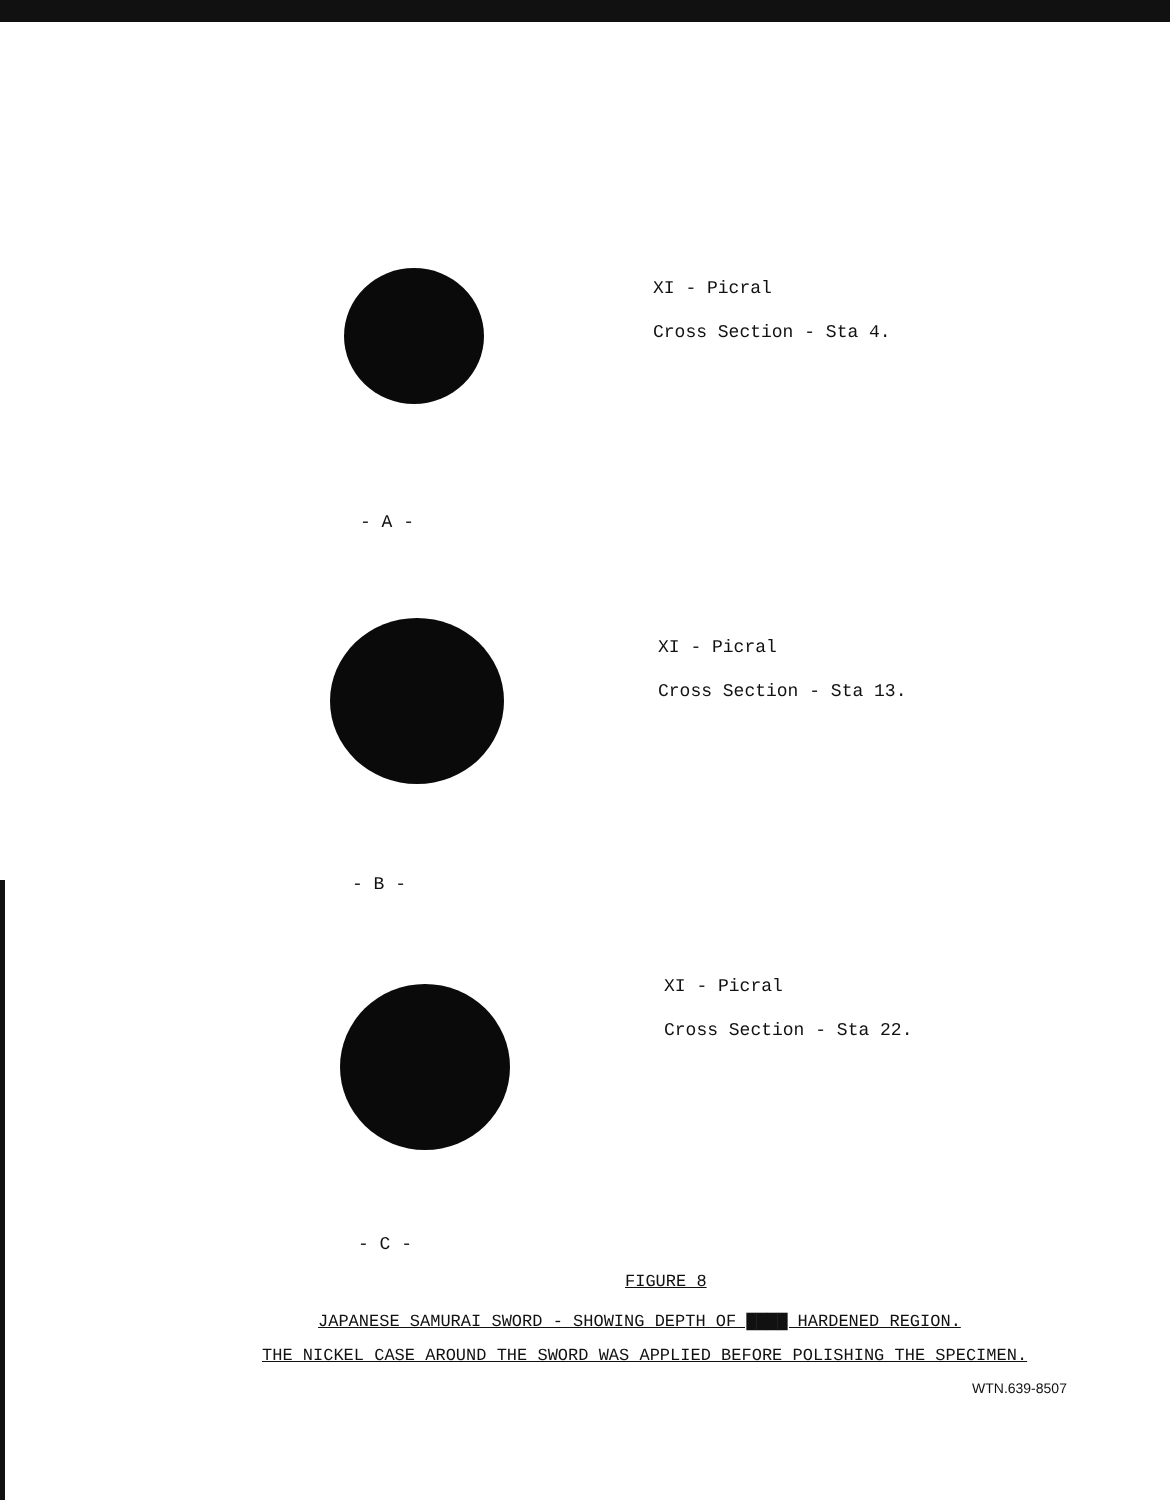XI - Picral
Cross Section - Sta 4.
- A -
XI - Picral
Cross Section - Sta 13.
- B -
XI - Picral
Cross Section - Sta 22.
- C -
FIGURE 8
JAPANESE SAMURAI SWORD - SHOWING DEPTH OF ▇▇▇▇ HARDENED REGION.
THE NICKEL CASE AROUND THE SWORD WAS APPLIED BEFORE POLISHING THE SPECIMEN.
WTN.639-8507